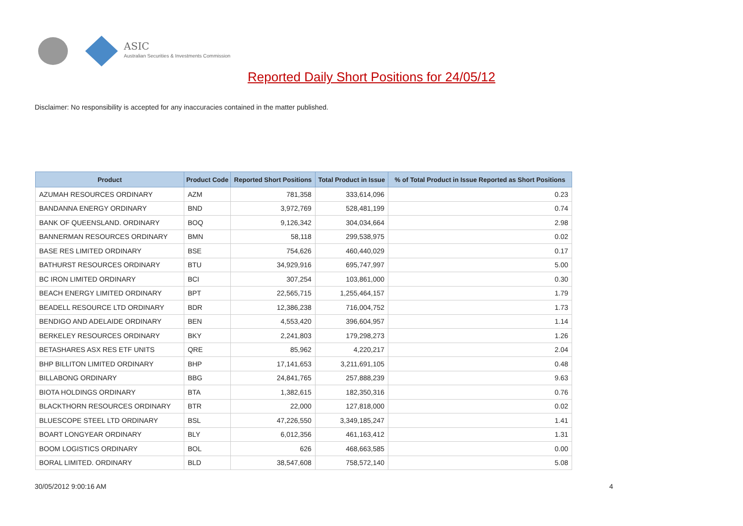ASIC
Australian Securities & Investments Commission
Reported Daily Short Positions for 24/05/12
Disclaimer: No responsibility is accepted for any inaccuracies contained in the matter published.
| Product | Product Code | Reported Short Positions | Total Product in Issue | % of Total Product in Issue Reported as Short Positions |
| --- | --- | --- | --- | --- |
| AZUMAH RESOURCES ORDINARY | AZM | 781,358 | 333,614,096 | 0.23 |
| BANDANNA ENERGY ORDINARY | BND | 3,972,769 | 528,481,199 | 0.74 |
| BANK OF QUEENSLAND. ORDINARY | BOQ | 9,126,342 | 304,034,664 | 2.98 |
| BANNERMAN RESOURCES ORDINARY | BMN | 58,118 | 299,538,975 | 0.02 |
| BASE RES LIMITED ORDINARY | BSE | 754,626 | 460,440,029 | 0.17 |
| BATHURST RESOURCES ORDINARY | BTU | 34,929,916 | 695,747,997 | 5.00 |
| BC IRON LIMITED ORDINARY | BCI | 307,254 | 103,861,000 | 0.30 |
| BEACH ENERGY LIMITED ORDINARY | BPT | 22,565,715 | 1,255,464,157 | 1.79 |
| BEADELL RESOURCE LTD ORDINARY | BDR | 12,386,238 | 716,004,752 | 1.73 |
| BENDIGO AND ADELAIDE ORDINARY | BEN | 4,553,420 | 396,604,957 | 1.14 |
| BERKELEY RESOURCES ORDINARY | BKY | 2,241,803 | 179,298,273 | 1.26 |
| BETASHARES ASX RES ETF UNITS | QRE | 85,962 | 4,220,217 | 2.04 |
| BHP BILLITON LIMITED ORDINARY | BHP | 17,141,653 | 3,211,691,105 | 0.48 |
| BILLABONG ORDINARY | BBG | 24,841,765 | 257,888,239 | 9.63 |
| BIOTA HOLDINGS ORDINARY | BTA | 1,382,615 | 182,350,316 | 0.76 |
| BLACKTHORN RESOURCES ORDINARY | BTR | 22,000 | 127,818,000 | 0.02 |
| BLUESCOPE STEEL LTD ORDINARY | BSL | 47,226,550 | 3,349,185,247 | 1.41 |
| BOART LONGYEAR ORDINARY | BLY | 6,012,356 | 461,163,412 | 1.31 |
| BOOM LOGISTICS ORDINARY | BOL | 626 | 468,663,585 | 0.00 |
| BORAL LIMITED. ORDINARY | BLD | 38,547,608 | 758,572,140 | 5.08 |
30/05/2012 9:00:16 AM 4